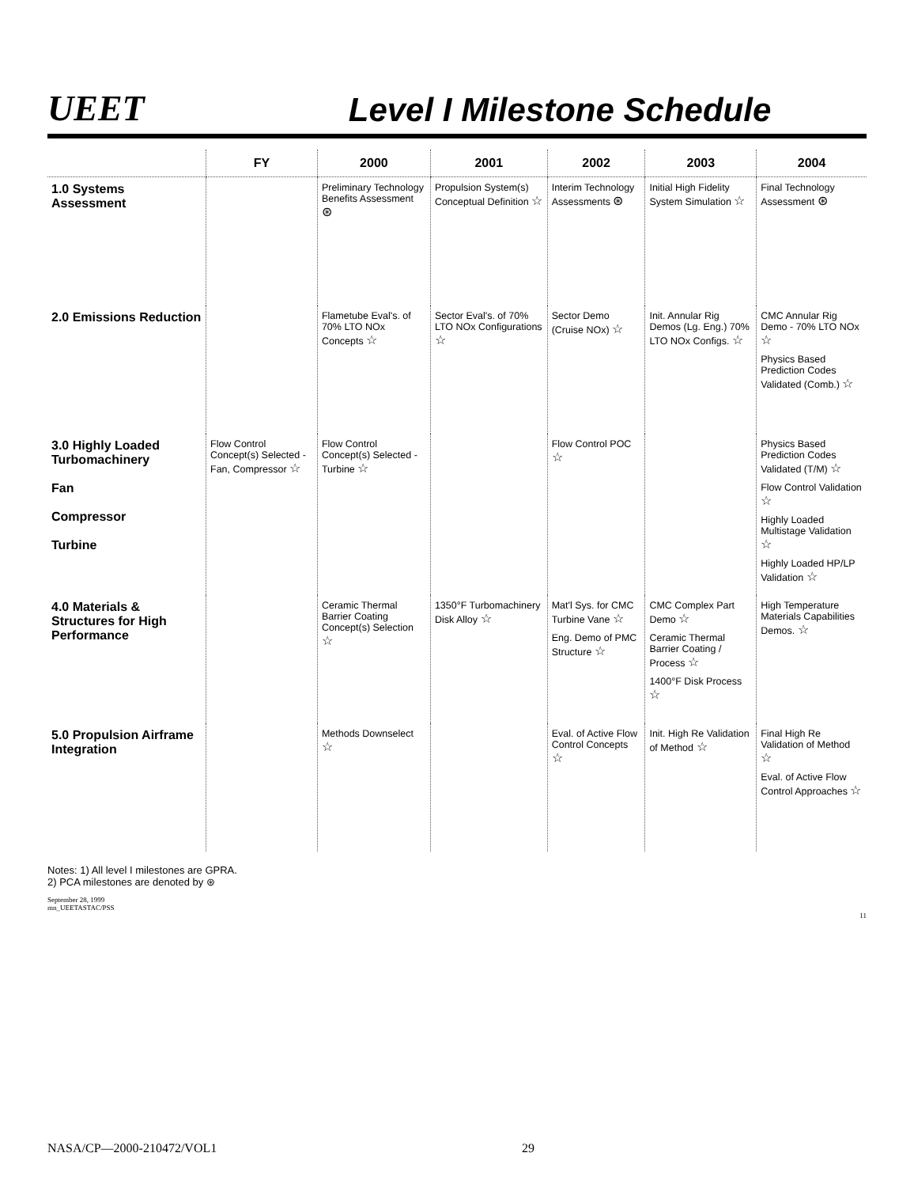UEET
Level I Milestone Schedule
| | FY | 2000 | 2001 | 2002 | 2003 | 2004 |
| --- | --- | --- | --- | --- | --- | --- |
| 1.0 Systems Assessment | | Preliminary Technology Benefits Assessment ⊛ | Propulsion System(s) Conceptual Definition ☆ | Interim Technology Assessments ⊛ | Initial High Fidelity System Simulation ☆ | Final Technology Assessment ⊛ |
| 2.0 Emissions Reduction | | Flametube Eval's. of 70% LTO NOx Concepts ☆ | Sector Eval's. of 70% LTO NOx Configurations ☆ | Sector Demo (Cruise NOx) ☆ | Init. Annular Rig Demos (Lg. Eng.) 70% LTO NOx Configs. ☆ | CMC Annular Rig Demo - 70% LTO NOx ☆ Physics Based Prediction Codes Validated (Comb.) ☆ |
| 3.0 Highly Loaded Turbomachinery Fan Compressor Turbine | Flow Control Concept(s) Selected - Fan, Compressor ☆ | Flow Control Concept(s) Selected - Turbine ☆ | | Flow Control POC ☆ | | Physics Based Prediction Codes Validated (T/M) ☆ Flow Control Validation ☆ Highly Loaded Multistage Validation ☆ Highly Loaded HP/LP Validation ☆ |
| 4.0 Materials & Structures for High Performance | | Ceramic Thermal Barrier Coating Concept(s) Selection ☆ | 1350°F Turbomachinery Disk Alloy ☆ | Mat'l Sys. for CMC Turbine Vane ☆ Eng. Demo of PMC Structure ☆ | CMC Complex Part Demo ☆ Ceramic Thermal Barrier Coating / Process ☆ 1400°F Disk Process ☆ | High Temperature Materials Capabilities Demos. ☆ |
| 5.0 Propulsion Airframe Integration | | Methods Downselect ☆ | | Eval. of Active Flow Control Concepts ☆ | Init. High Re Validation of Method ☆ | Final High Re Validation of Method ☆ Eval. of Active Flow Control Approaches ☆ |
Notes: 1) All level I milestones are GPRA.
2) PCA milestones are denoted by ⊛
September 28, 1999
mn_UEETASTAC/PSS
11
NASA/CP—2000-210472/VOL1 29